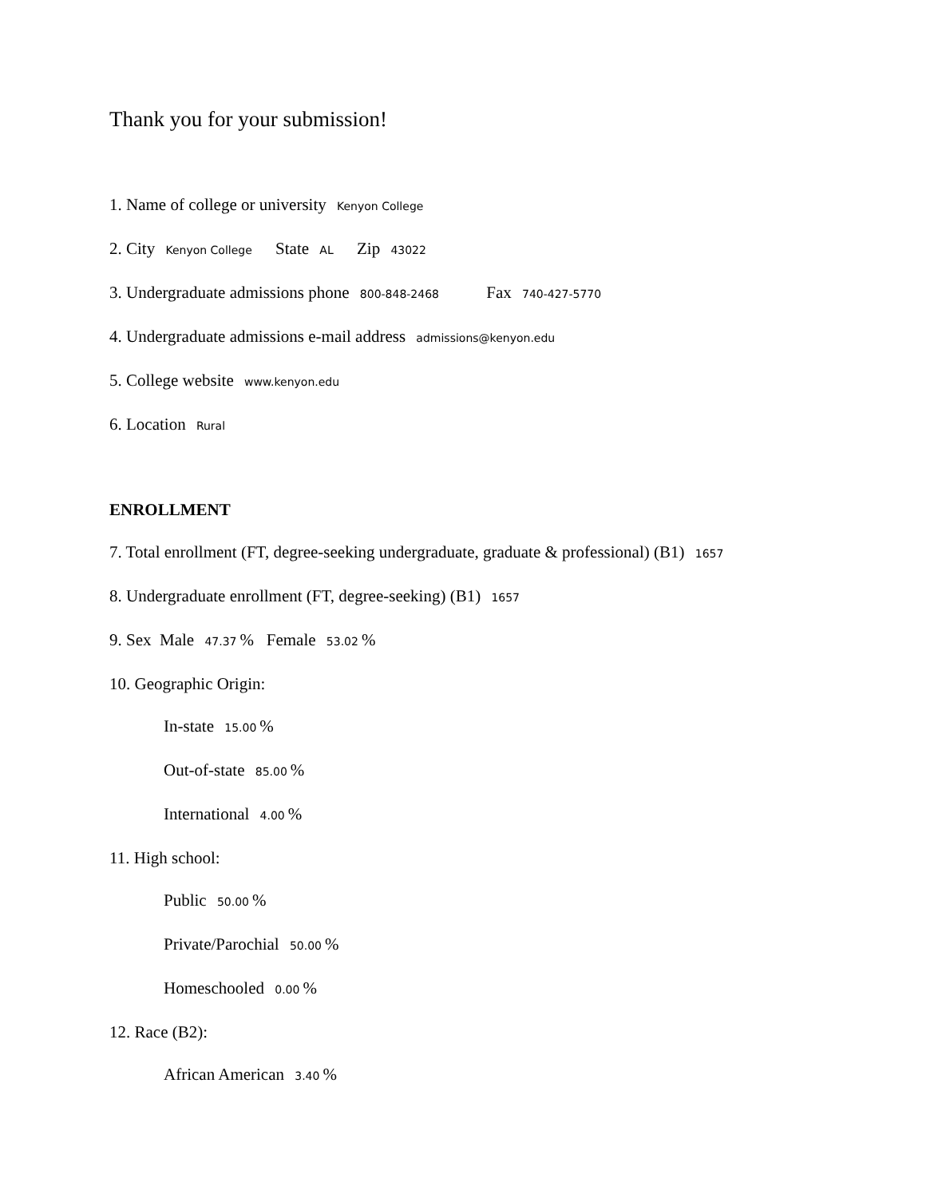Thank you for your submission!
1. Name of college or university Kenyon College
2. City Kenyon College State AL Zip 43022
3. Undergraduate admissions phone 800-848-2468 Fax 740-427-5770
4. Undergraduate admissions e-mail address admissions@kenyon.edu
5. College website www.kenyon.edu
6. Location Rural
ENROLLMENT
7. Total enrollment (FT, degree-seeking undergraduate, graduate & professional) (B1) 1657
8. Undergraduate enrollment (FT, degree-seeking) (B1) 1657
9. Sex Male 47.37% Female 53.02%
10. Geographic Origin:
In-state 15.00%
Out-of-state 85.00%
International 4.00%
11. High school:
Public 50.00%
Private/Parochial 50.00%
Homeschooled 0.00%
12. Race (B2):
African American 3.40%